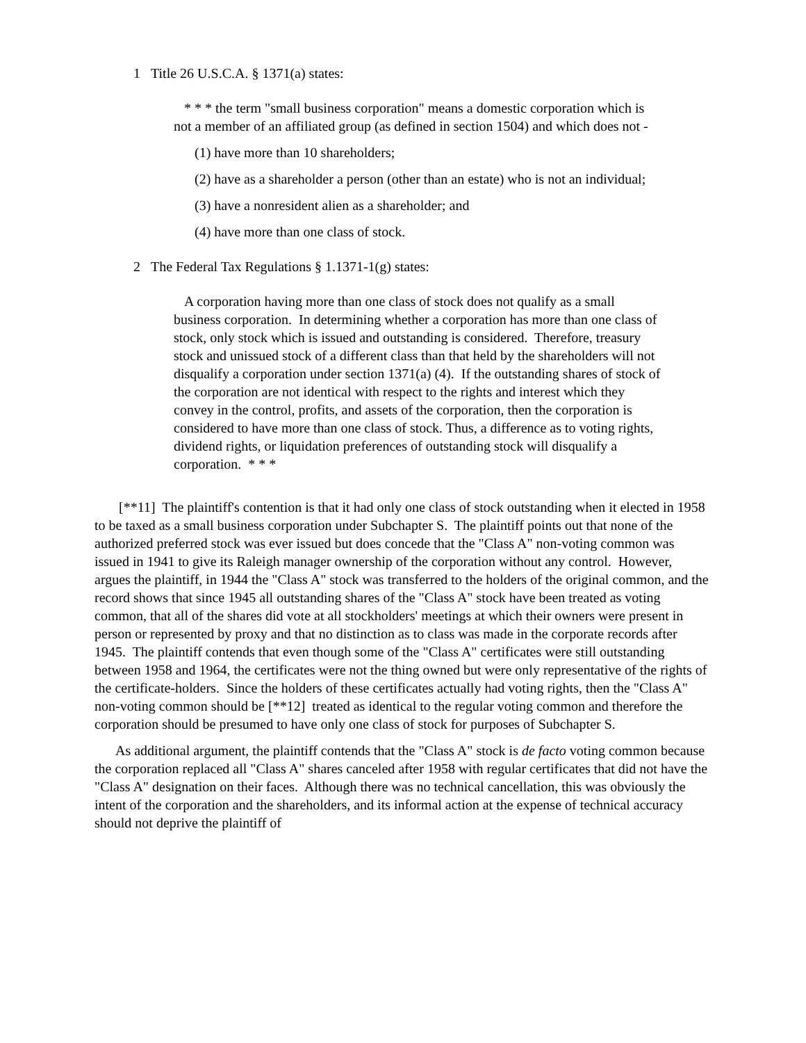1 Title 26 U.S.C.A. § 1371(a) states:
* * * the term "small business corporation" means a domestic corporation which is not a member of an affiliated group (as defined in section 1504) and which does not -
(1) have more than 10 shareholders;
(2) have as a shareholder a person (other than an estate) who is not an individual;
(3) have a nonresident alien as a shareholder; and
(4) have more than one class of stock.
2 The Federal Tax Regulations § 1.1371-1(g) states:
A corporation having more than one class of stock does not qualify as a small business corporation. In determining whether a corporation has more than one class of stock, only stock which is issued and outstanding is considered. Therefore, treasury stock and unissued stock of a different class than that held by the shareholders will not disqualify a corporation under section 1371(a) (4). If the outstanding shares of stock of the corporation are not identical with respect to the rights and interest which they convey in the control, profits, and assets of the corporation, then the corporation is considered to have more than one class of stock. Thus, a difference as to voting rights, dividend rights, or liquidation preferences of outstanding stock will disqualify a corporation. * * *
[**11] The plaintiff's contention is that it had only one class of stock outstanding when it elected in 1958 to be taxed as a small business corporation under Subchapter S. The plaintiff points out that none of the authorized preferred stock was ever issued but does concede that the "Class A" non-voting common was issued in 1941 to give its Raleigh manager ownership of the corporation without any control. However, argues the plaintiff, in 1944 the "Class A" stock was transferred to the holders of the original common, and the record shows that since 1945 all outstanding shares of the "Class A" stock have been treated as voting common, that all of the shares did vote at all stockholders' meetings at which their owners were present in person or represented by proxy and that no distinction as to class was made in the corporate records after 1945. The plaintiff contends that even though some of the "Class A" certificates were still outstanding between 1958 and 1964, the certificates were not the thing owned but were only representative of the rights of the certificate-holders. Since the holders of these certificates actually had voting rights, then the "Class A" non-voting common should be [**12] treated as identical to the regular voting common and therefore the corporation should be presumed to have only one class of stock for purposes of Subchapter S.
As additional argument, the plaintiff contends that the "Class A" stock is de facto voting common because the corporation replaced all "Class A" shares canceled after 1958 with regular certificates that did not have the "Class A" designation on their faces. Although there was no technical cancellation, this was obviously the intent of the corporation and the shareholders, and its informal action at the expense of technical accuracy should not deprive the plaintiff of